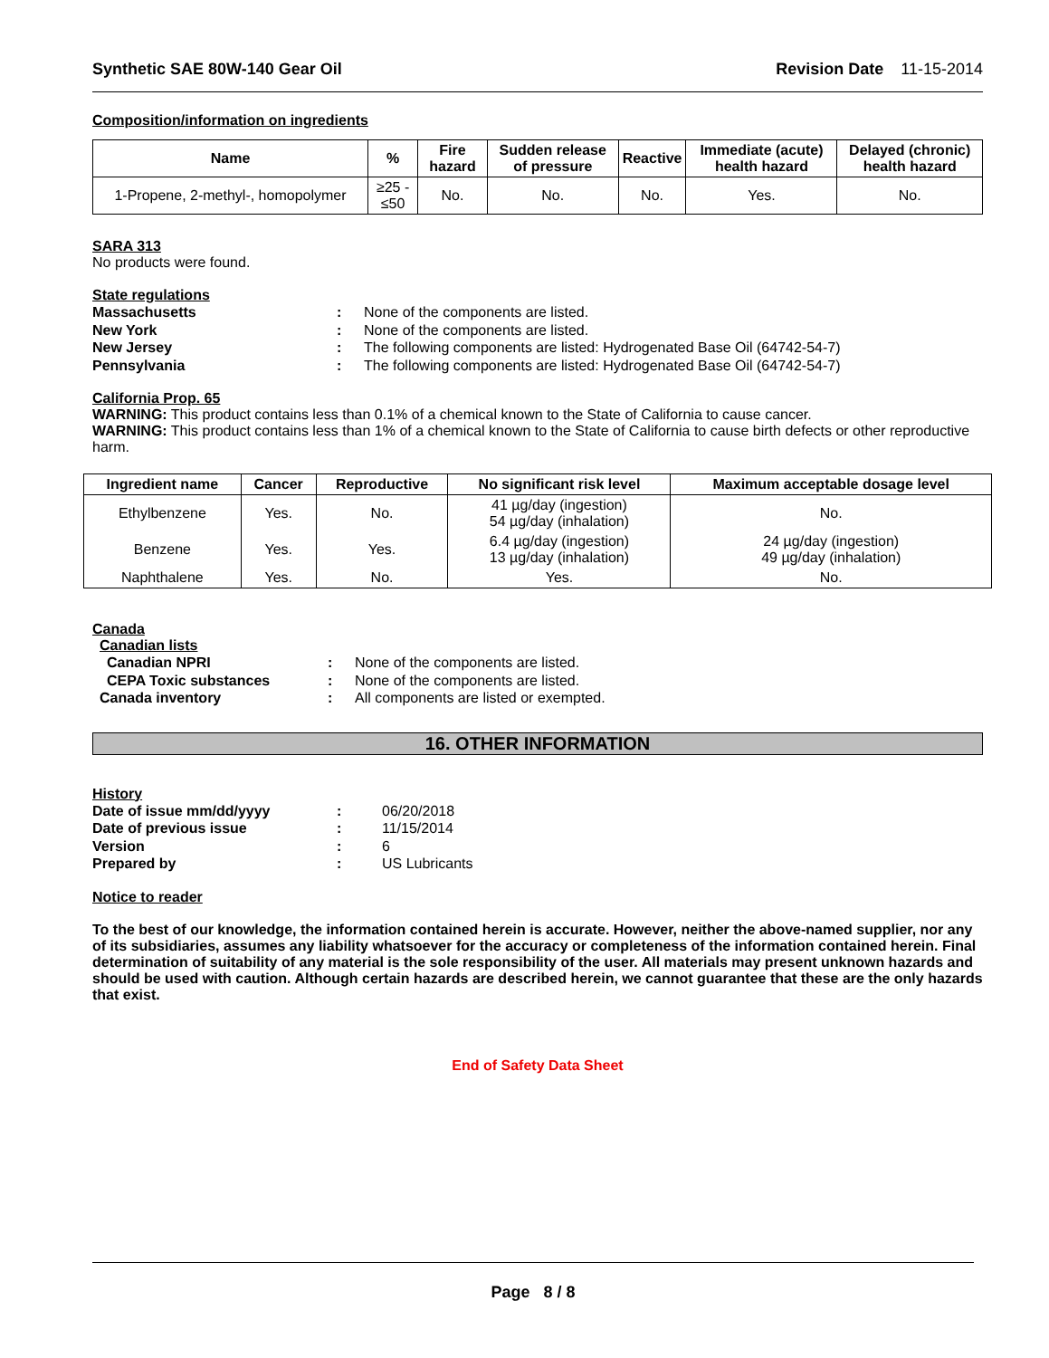Synthetic SAE 80W-140 Gear Oil Revision Date 11-15-2014
Composition/information on ingredients
| Name | % | Fire hazard | Sudden release of pressure | Reactive | Immediate (acute) health hazard | Delayed (chronic) health hazard |
| --- | --- | --- | --- | --- | --- | --- |
| 1-Propene, 2-methyl-, homopolymer | ≥25 - ≤50 | No. | No. | No. | Yes. | No. |
SARA 313
No products were found.
State regulations
Massachusetts: None of the components are listed. New York: None of the components are listed. New Jersey: The following components are listed: Hydrogenated Base Oil (64742-54-7) Pennsylvania: The following components are listed: Hydrogenated Base Oil (64742-54-7)
California Prop. 65
WARNING: This product contains less than 0.1% of a chemical known to the State of California to cause cancer.
WARNING: This product contains less than 1% of a chemical known to the State of California to cause birth defects or other reproductive harm.
| Ingredient name | Cancer | Reproductive | No significant risk level | Maximum acceptable dosage level |
| --- | --- | --- | --- | --- |
| Ethylbenzene | Yes. | No. | 41 µg/day (ingestion) 54 µg/day (inhalation) | No. |
| Benzene | Yes. | Yes. | 6.4 µg/day (ingestion) 13 µg/day (inhalation) | 24 µg/day (ingestion) 49 µg/day (inhalation) |
| Naphthalene | Yes. | No. | Yes. | No. |
Canada
Canadian lists
Canadian NPRI: None of the components are listed. CEPA Toxic substances: None of the components are listed. Canada inventory: All components are listed or exempted.
16. OTHER INFORMATION
History
Date of issue mm/dd/yyyy: 06/20/2018 Date of previous issue: 11/15/2014 Version: 6 Prepared by: US Lubricants
Notice to reader
To the best of our knowledge, the information contained herein is accurate. However, neither the above-named supplier, nor any of its subsidiaries, assumes any liability whatsoever for the accuracy or completeness of the information contained herein. Final determination of suitability of any material is the sole responsibility of the user. All materials may present unknown hazards and should be used with caution. Although certain hazards are described herein, we cannot guarantee that these are the only hazards that exist.
End of Safety Data Sheet
Page 8 / 8